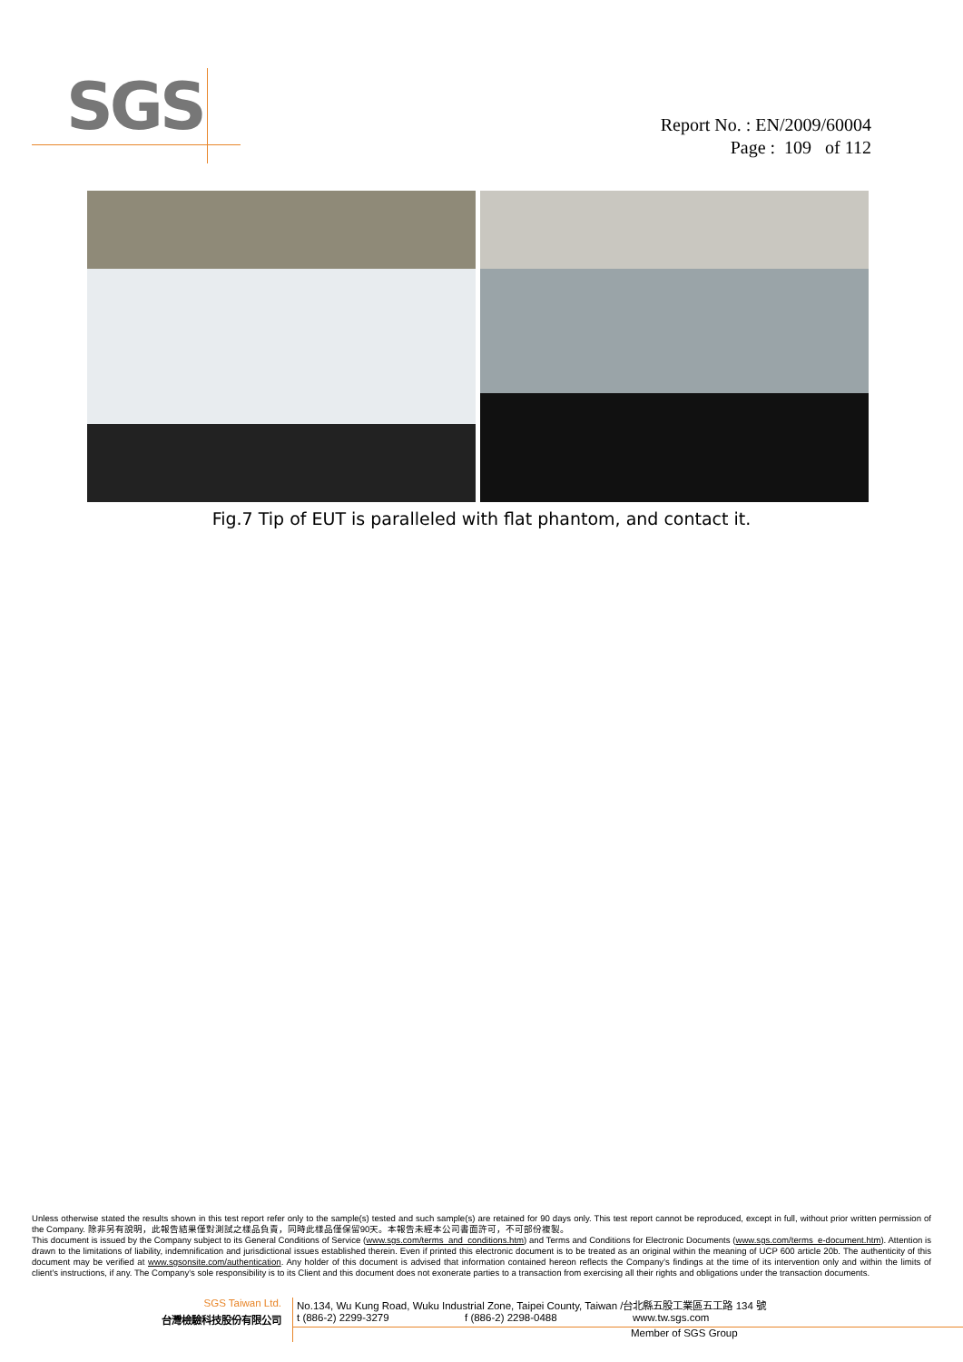SGS
Report No. : EN/2009/60004
Page : 109 of 112
Fig.7 Tip of EUT is paralleled with flat phantom, and contact it.
Unless otherwise stated the results shown in this test report refer only to the sample(s) tested and such sample(s) are retained for 90 days only. This test report cannot be reproduced, except in full, without prior written permission of the Company. 除非另有說明，此報告結果僅對測試之樣品負責，同時此樣品僅保留90天。本報告未經本公司書面許可，不可部份複製。
This document is issued by the Company subject to its General Conditions of Service (www.sgs.com/terms_and_conditions.htm) and Terms and Conditions for Electronic Documents (www.sgs.com/terms_e-document.htm). Attention is drawn to the limitations of liability, indemnification and jurisdictional issues established therein. Even if printed this electronic document is to be treated as an original within the meaning of UCP 600 article 20b. The authenticity of this document may be verified at www.sgsonsite.com/authentication. Any holder of this document is advised that information contained hereon reflects the Company's findings at the time of its intervention only and within the limits of client's instructions, if any. The Company's sole responsibility is to its Client and this document does not exonerate parties to a transaction from exercising all their rights and obligations under the transaction documents.
SGS Taiwan Ltd. No.134, Wu Kung Road, Wuku Industrial Zone, Taipei County, Taiwan /台北縣五股工業區五工路 134 號
台灣檢驗科技股份有限公司 t (886-2) 2299-3279 f (886-2) 2298-0488 www.tw.sgs.com
Member of SGS Group